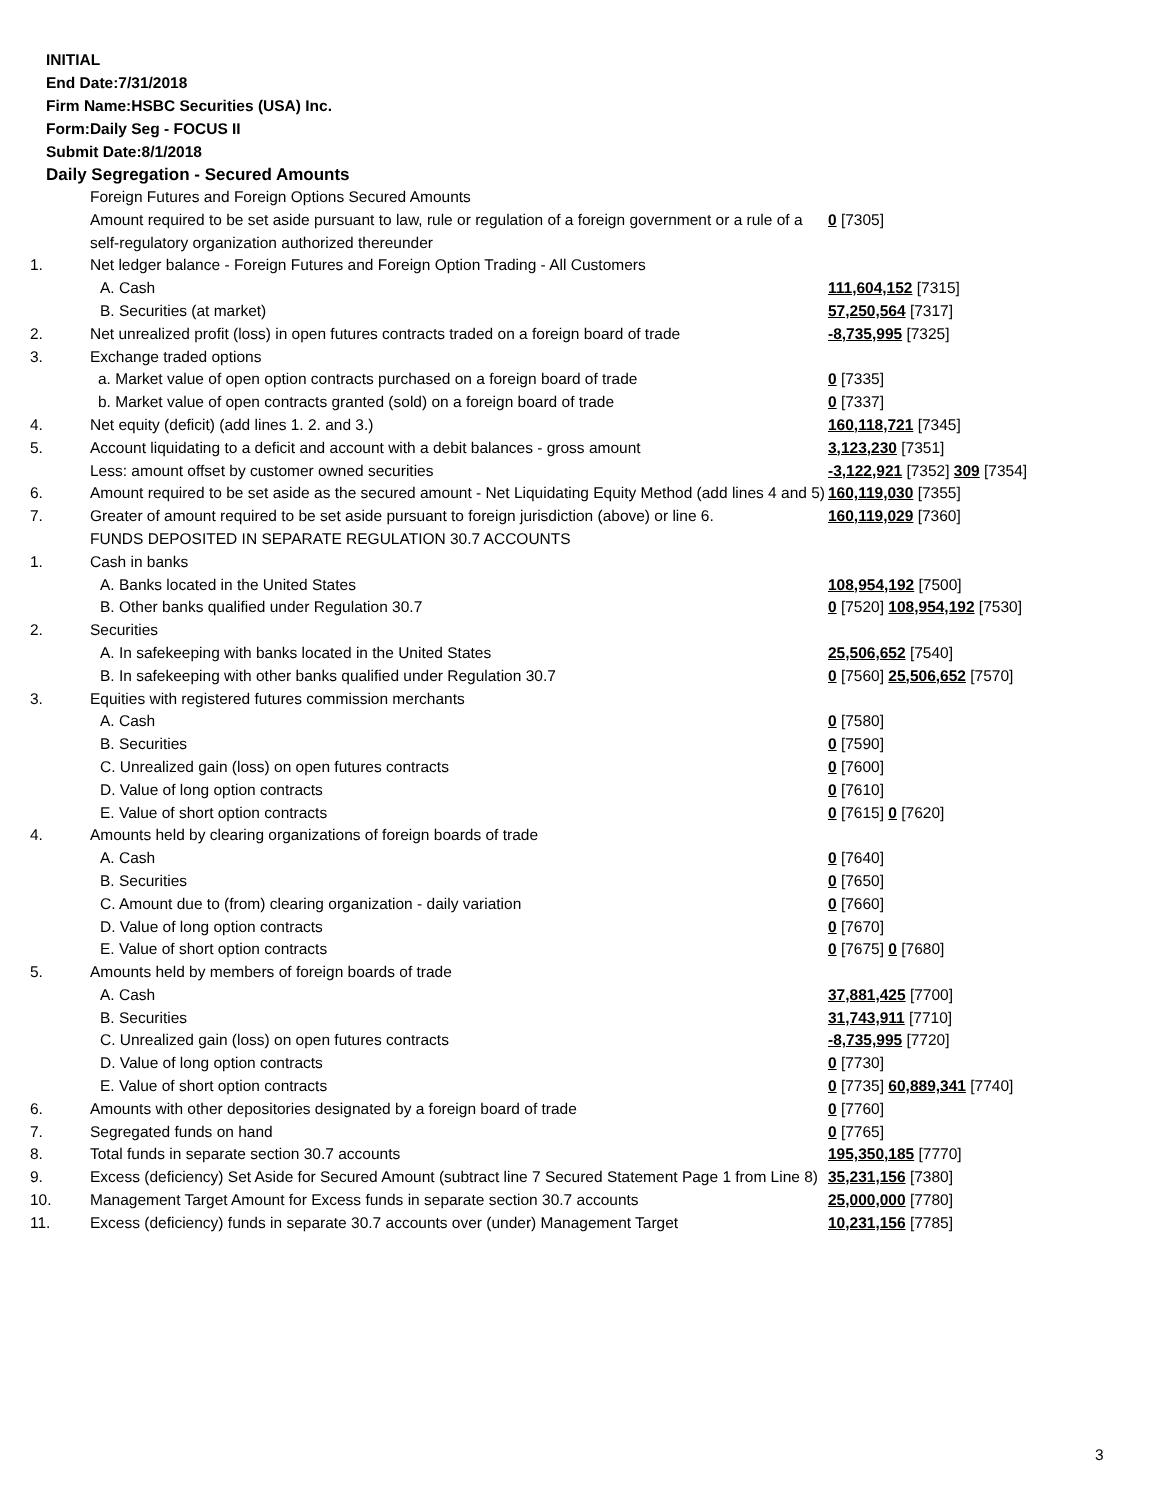INITIAL
End Date:7/31/2018
Firm Name:HSBC Securities (USA) Inc.
Form:Daily Seg - FOCUS II
Submit Date:8/1/2018
Daily Segregation - Secured Amounts
| | Foreign Futures and Foreign Options Secured Amounts | |
| | Amount required to be set aside pursuant to law, rule or regulation of a foreign government or a rule of a self-regulatory organization authorized thereunder | 0 [7305] |
| 1. | Net ledger balance - Foreign Futures and Foreign Option Trading - All Customers | |
| | A. Cash | 111,604,152 [7315] |
| | B. Securities (at market) | 57,250,564 [7317] |
| 2. | Net unrealized profit (loss) in open futures contracts traded on a foreign board of trade | -8,735,995 [7325] |
| 3. | Exchange traded options | |
| | a. Market value of open option contracts purchased on a foreign board of trade | 0 [7335] |
| | b. Market value of open contracts granted (sold) on a foreign board of trade | 0 [7337] |
| 4. | Net equity (deficit) (add lines 1. 2. and 3.) | 160,118,721 [7345] |
| 5. | Account liquidating to a deficit and account with a debit balances - gross amount | 3,123,230 [7351] |
| | Less: amount offset by customer owned securities | -3,122,921 [7352] 309 [7354] |
| 6. | Amount required to be set aside as the secured amount - Net Liquidating Equity Method (add lines 4 and 5) | 160,119,030 [7355] |
| 7. | Greater of amount required to be set aside pursuant to foreign jurisdiction (above) or line 6. | 160,119,029 [7360] |
| | FUNDS DEPOSITED IN SEPARATE REGULATION 30.7 ACCOUNTS | |
| 1. | Cash in banks | |
| | A. Banks located in the United States | 108,954,192 [7500] |
| | B. Other banks qualified under Regulation 30.7 | 0 [7520] 108,954,192 [7530] |
| 2. | Securities | |
| | A. In safekeeping with banks located in the United States | 25,506,652 [7540] |
| | B. In safekeeping with other banks qualified under Regulation 30.7 | 0 [7560] 25,506,652 [7570] |
| 3. | Equities with registered futures commission merchants | |
| | A. Cash | 0 [7580] |
| | B. Securities | 0 [7590] |
| | C. Unrealized gain (loss) on open futures contracts | 0 [7600] |
| | D. Value of long option contracts | 0 [7610] |
| | E. Value of short option contracts | 0 [7615] 0 [7620] |
| 4. | Amounts held by clearing organizations of foreign boards of trade | |
| | A. Cash | 0 [7640] |
| | B. Securities | 0 [7650] |
| | C. Amount due to (from) clearing organization - daily variation | 0 [7660] |
| | D. Value of long option contracts | 0 [7670] |
| | E. Value of short option contracts | 0 [7675] 0 [7680] |
| 5. | Amounts held by members of foreign boards of trade | |
| | A. Cash | 37,881,425 [7700] |
| | B. Securities | 31,743,911 [7710] |
| | C. Unrealized gain (loss) on open futures contracts | -8,735,995 [7720] |
| | D. Value of long option contracts | 0 [7730] |
| | E. Value of short option contracts | 0 [7735] 60,889,341 [7740] |
| 6. | Amounts with other depositories designated by a foreign board of trade | 0 [7760] |
| 7. | Segregated funds on hand | 0 [7765] |
| 8. | Total funds in separate section 30.7 accounts | 195,350,185 [7770] |
| 9. | Excess (deficiency) Set Aside for Secured Amount (subtract line 7 Secured Statement Page 1 from Line 8) | 35,231,156 [7380] |
| 10. | Management Target Amount for Excess funds in separate section 30.7 accounts | 25,000,000 [7780] |
| 11. | Excess (deficiency) funds in separate 30.7 accounts over (under) Management Target | 10,231,156 [7785] |
3